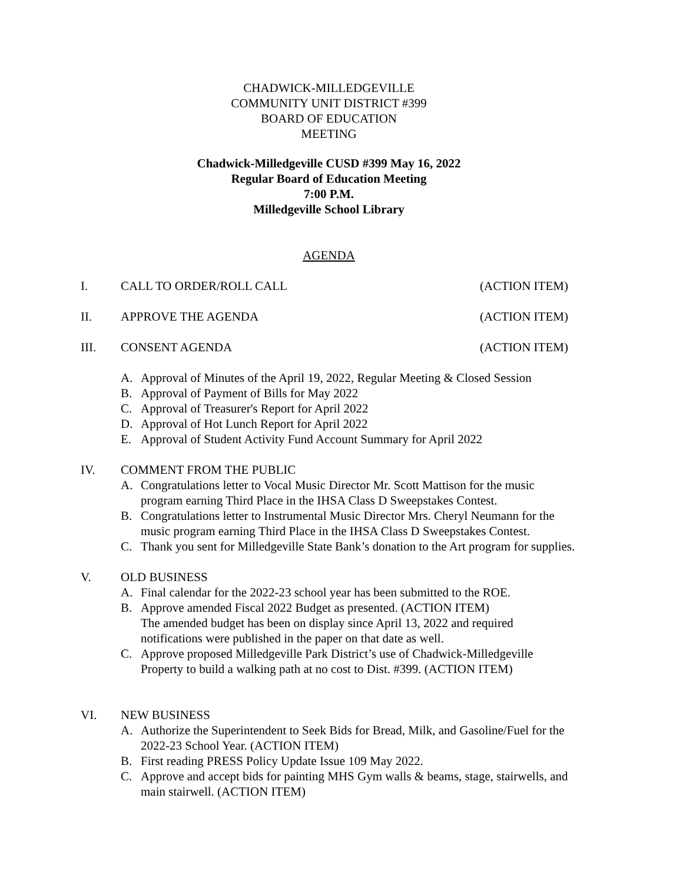CHADWICK-MILLEDGEVILLE
COMMUNITY UNIT DISTRICT #399
BOARD OF EDUCATION
MEETING
Chadwick-Milledgeville CUSD #399 May 16, 2022
Regular Board of Education Meeting
7:00 P.M.
Milledgeville School Library
AGENDA
I. CALL TO ORDER/ROLL CALL (ACTION ITEM)
II. APPROVE THE AGENDA (ACTION ITEM)
III. CONSENT AGENDA (ACTION ITEM)
A. Approval of Minutes of the April 19, 2022, Regular Meeting & Closed Session
B. Approval of Payment of Bills for May 2022
C. Approval of Treasurer's Report for April 2022
D. Approval of Hot Lunch Report for April 2022
E. Approval of Student Activity Fund Account Summary for April 2022
IV. COMMENT FROM THE PUBLIC
A. Congratulations letter to Vocal Music Director Mr. Scott Mattison for the music program earning Third Place in the IHSA Class D Sweepstakes Contest.
B. Congratulations letter to Instrumental Music Director Mrs. Cheryl Neumann for the music program earning Third Place in the IHSA Class D Sweepstakes Contest.
C. Thank you sent for Milledgeville State Bank’s donation to the Art program for supplies.
V. OLD BUSINESS
A. Final calendar for the 2022-23 school year has been submitted to the ROE.
B. Approve amended Fiscal 2022 Budget as presented. (ACTION ITEM)
The amended budget has been on display since April 13, 2022 and required notifications were published in the paper on that date as well.
C. Approve proposed Milledgeville Park District’s use of Chadwick-Milledgeville Property to build a walking path at no cost to Dist. #399. (ACTION ITEM)
VI. NEW BUSINESS
A. Authorize the Superintendent to Seek Bids for Bread, Milk, and Gasoline/Fuel for the 2022-23 School Year. (ACTION ITEM)
B. First reading PRESS Policy Update Issue 109 May 2022.
C. Approve and accept bids for painting MHS Gym walls & beams, stage, stairwells, and main stairwell. (ACTION ITEM)